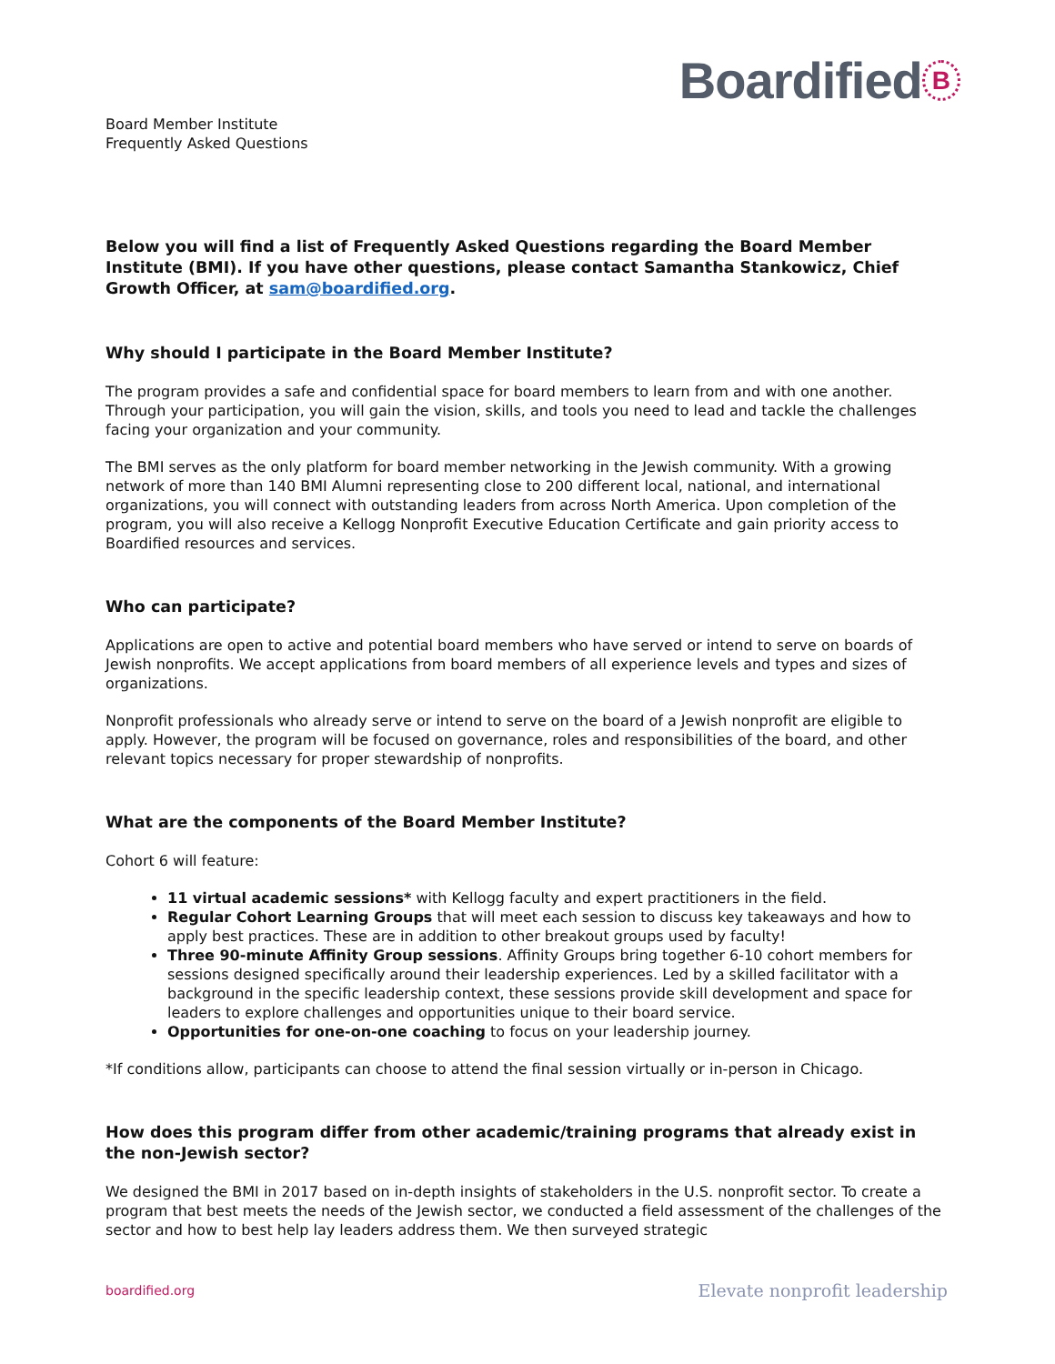Board Member Institute
Frequently Asked Questions
Boardified B
Below you will find a list of Frequently Asked Questions regarding the Board Member Institute (BMI). If you have other questions, please contact Samantha Stankowicz, Chief Growth Officer, at sam@boardified.org.
Why should I participate in the Board Member Institute?
The program provides a safe and confidential space for board members to learn from and with one another. Through your participation, you will gain the vision, skills, and tools you need to lead and tackle the challenges facing your organization and your community.
The BMI serves as the only platform for board member networking in the Jewish community. With a growing network of more than 140 BMI Alumni representing close to 200 different local, national, and international organizations, you will connect with outstanding leaders from across North America. Upon completion of the program, you will also receive a Kellogg Nonprofit Executive Education Certificate and gain priority access to Boardified resources and services.
Who can participate?
Applications are open to active and potential board members who have served or intend to serve on boards of Jewish nonprofits. We accept applications from board members of all experience levels and types and sizes of organizations.
Nonprofit professionals who already serve or intend to serve on the board of a Jewish nonprofit are eligible to apply. However, the program will be focused on governance, roles and responsibilities of the board, and other relevant topics necessary for proper stewardship of nonprofits.
What are the components of the Board Member Institute?
Cohort 6 will feature:
11 virtual academic sessions* with Kellogg faculty and expert practitioners in the field.
Regular Cohort Learning Groups that will meet each session to discuss key takeaways and how to apply best practices. These are in addition to other breakout groups used by faculty!
Three 90-minute Affinity Group sessions. Affinity Groups bring together 6-10 cohort members for sessions designed specifically around their leadership experiences. Led by a skilled facilitator with a background in the specific leadership context, these sessions provide skill development and space for leaders to explore challenges and opportunities unique to their board service.
Opportunities for one-on-one coaching to focus on your leadership journey.
*If conditions allow, participants can choose to attend the final session virtually or in-person in Chicago.
How does this program differ from other academic/training programs that already exist in the non-Jewish sector?
We designed the BMI in 2017 based on in-depth insights of stakeholders in the U.S. nonprofit sector. To create a program that best meets the needs of the Jewish sector, we conducted a field assessment of the challenges of the sector and how to best help lay leaders address them. We then surveyed strategic
boardified.org Elevate nonprofit leadership